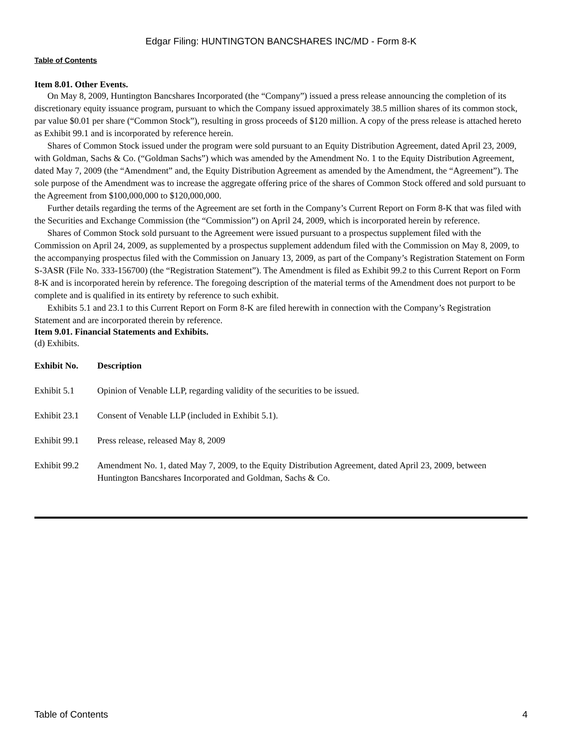Edgar Filing: HUNTINGTON BANCSHARES INC/MD - Form 8-K
Table of Contents
Item 8.01. Other Events.
On May 8, 2009, Huntington Bancshares Incorporated (the “Company”) issued a press release announcing the completion of its discretionary equity issuance program, pursuant to which the Company issued approximately 38.5 million shares of its common stock, par value $0.01 per share (“Common Stock”), resulting in gross proceeds of $120 million. A copy of the press release is attached hereto as Exhibit 99.1 and is incorporated by reference herein.
Shares of Common Stock issued under the program were sold pursuant to an Equity Distribution Agreement, dated April 23, 2009, with Goldman, Sachs & Co. (“Goldman Sachs”) which was amended by the Amendment No. 1 to the Equity Distribution Agreement, dated May 7, 2009 (the “Amendment” and, the Equity Distribution Agreement as amended by the Amendment, the “Agreement”). The sole purpose of the Amendment was to increase the aggregate offering price of the shares of Common Stock offered and sold pursuant to the Agreement from $100,000,000 to $120,000,000.
Further details regarding the terms of the Agreement are set forth in the Company’s Current Report on Form 8-K that was filed with the Securities and Exchange Commission (the “Commission”) on April 24, 2009, which is incorporated herein by reference.
Shares of Common Stock sold pursuant to the Agreement were issued pursuant to a prospectus supplement filed with the Commission on April 24, 2009, as supplemented by a prospectus supplement addendum filed with the Commission on May 8, 2009, to the accompanying prospectus filed with the Commission on January 13, 2009, as part of the Company’s Registration Statement on Form S-3ASR (File No. 333-156700) (the “Registration Statement”). The Amendment is filed as Exhibit 99.2 to this Current Report on Form 8-K and is incorporated herein by reference. The foregoing description of the material terms of the Amendment does not purport to be complete and is qualified in its entirety by reference to such exhibit.
Exhibits 5.1 and 23.1 to this Current Report on Form 8-K are filed herewith in connection with the Company’s Registration Statement and are incorporated therein by reference.
Item 9.01. Financial Statements and Exhibits.
(d) Exhibits.
| Exhibit No. | Description |
| --- | --- |
| Exhibit 5.1 | Opinion of Venable LLP, regarding validity of the securities to be issued. |
| Exhibit 23.1 | Consent of Venable LLP (included in Exhibit 5.1). |
| Exhibit 99.1 | Press release, released May 8, 2009 |
| Exhibit 99.2 | Amendment No. 1, dated May 7, 2009, to the Equity Distribution Agreement, dated April 23, 2009, between Huntington Bancshares Incorporated and Goldman, Sachs & Co. |
Table of Contents 4